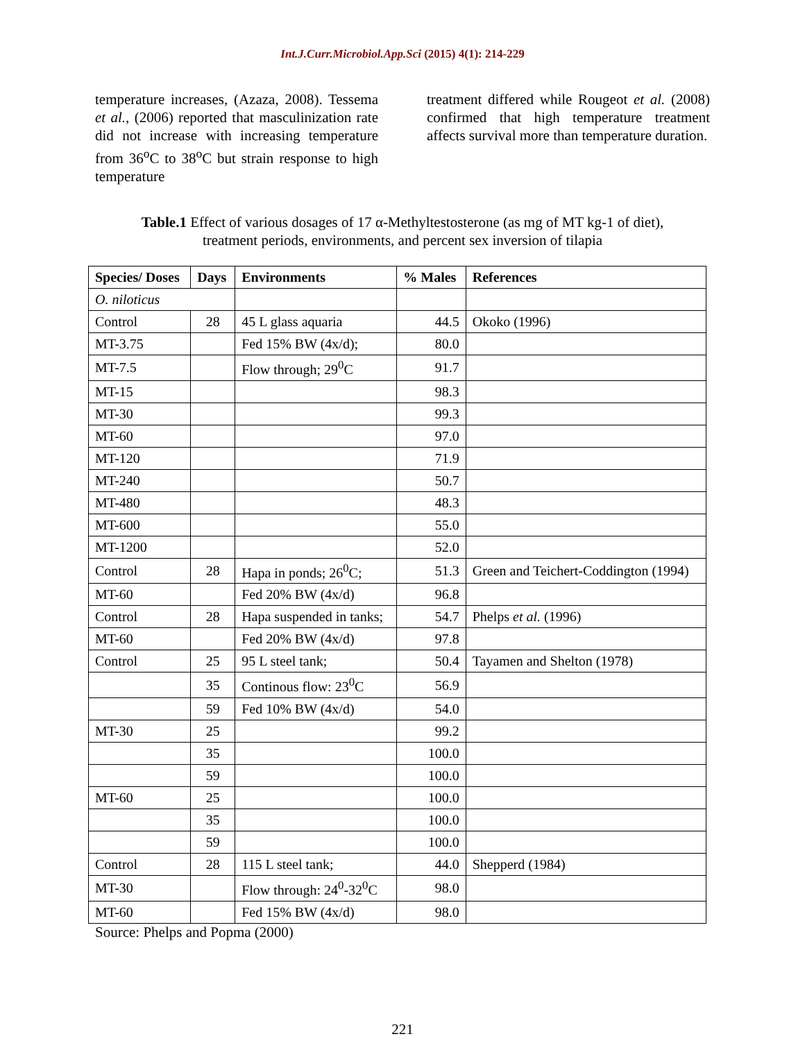Int.J.Curr.Microbiol.App.Sci (2015) 4(1): 214-229
temperature increases, (Azaza, 2008). Tessema et al., (2006) reported that masculinization rate did not increase with increasing temperature from 36<sup>o</sup>C to 38<sup>o</sup>C but strain response to high temperature
treatment differed while Rougeot et al. (2008) confirmed that high temperature treatment affects survival more than temperature duration.
Table.1 Effect of various dosages of 17 α-Methyltestosterone (as mg of MT kg-1 of diet),
treatment periods, environments, and percent sex inversion of tilapia
| Species/ Doses | Days | Environments | % Males | References |
| --- | --- | --- | --- | --- |
| O. niloticus | | | | |
| Control | 28 | 45 L glass aquaria | 44.5 | Okoko (1996) |
| MT-3.75 | | Fed 15% BW (4x/d); | 80.0 | |
| MT-7.5 | | Flow through; 29<sup>0</sup>C | 91.7 | |
| MT-15 | | | 98.3 | |
| MT-30 | | | 99.3 | |
| MT-60 | | | 97.0 | |
| MT-120 | | | 71.9 | |
| MT-240 | | | 50.7 | |
| MT-480 | | | 48.3 | |
| MT-600 | | | 55.0 | |
| MT-1200 | | | 52.0 | |
| Control | 28 | Hapa in ponds; 26<sup>0</sup>C; | 51.3 | Green and Teichert-Coddington (1994) |
| MT-60 | | Fed 20% BW (4x/d) | 96.8 | |
| Control | 28 | Hapa suspended in tanks; | 54.7 | Phelps et al. (1996) |
| MT-60 | | Fed 20% BW (4x/d) | 97.8 | |
| Control | 25 | 95 L steel tank; | 50.4 | Tayamen and Shelton (1978) |
| | 35 | Continous flow: 23<sup>0</sup>C | 56.9 | |
| | 59 | Fed 10% BW (4x/d) | 54.0 | |
| MT-30 | 25 | | 99.2 | |
| | 35 | | 100.0 | |
| | 59 | | 100.0 | |
| MT-60 | 25 | | 100.0 | |
| | 35 | | 100.0 | |
| | 59 | | 100.0 | |
| Control | 28 | 115 L steel tank; | 44.0 | Shepperd (1984) |
| MT-30 | | Flow through: 24<sup>0</sup>-32<sup>0</sup>C | 98.0 | |
| MT-60 | | Fed 15% BW (4x/d) | 98.0 | |
Source: Phelps and Popma (2000)
221